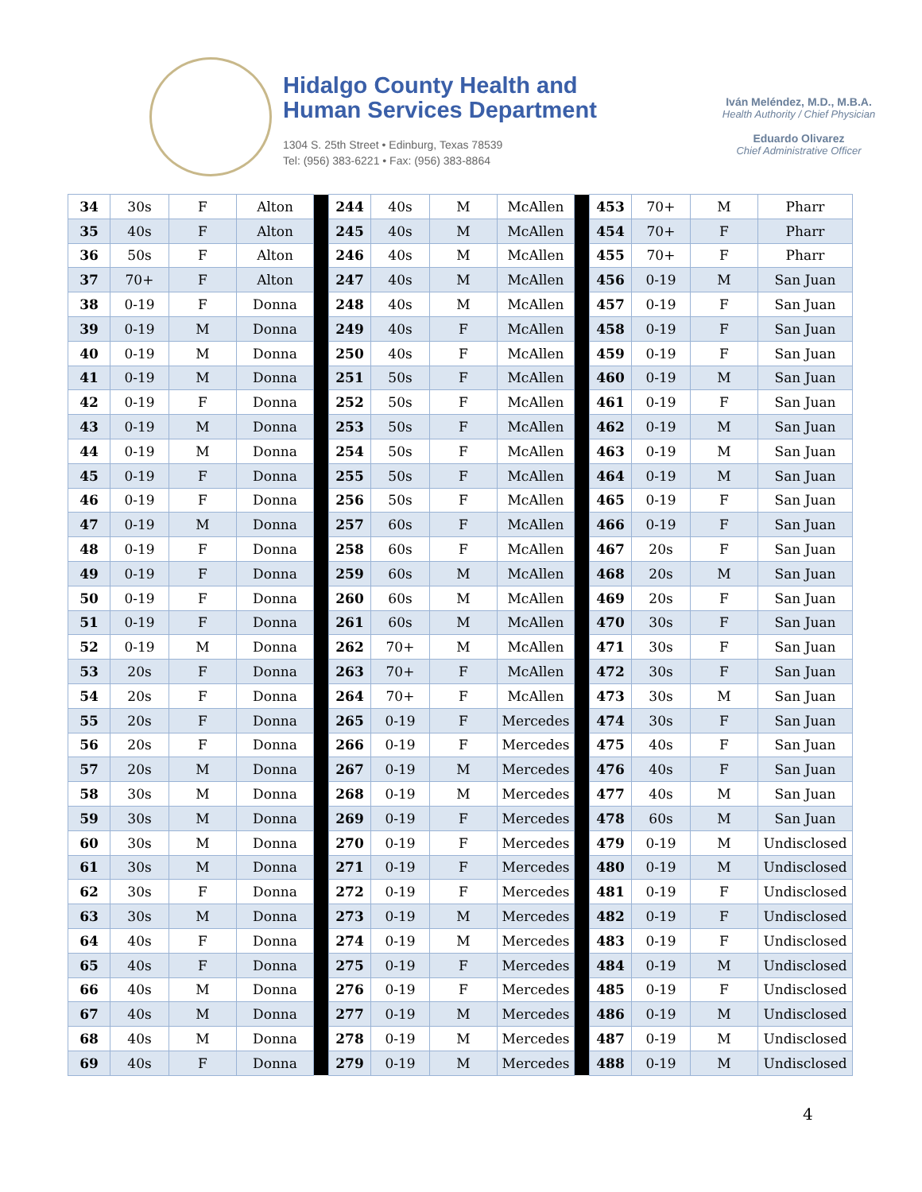Hidalgo County Health and
Human Services Department
1304 S. 25th Street • Edinburg, Texas 78539
Tel: (956) 383-6221 • Fax: (956) 383-8864
Iván Meléndez, M.D., M.B.A.
Health Authority / Chief Physician
Eduardo Olivarez
Chief Administrative Officer
| 34 | 30s | F | Alton | | 244 | 40s | M | McAllen | | 453 | 70+ | M | Pharr |
| 35 | 40s | F | Alton | | 245 | 40s | M | McAllen | | 454 | 70+ | F | Pharr |
| 36 | 50s | F | Alton | | 246 | 40s | M | McAllen | | 455 | 70+ | F | Pharr |
| 37 | 70+ | F | Alton | | 247 | 40s | M | McAllen | | 456 | 0-19 | M | San Juan |
| 38 | 0-19 | F | Donna | | 248 | 40s | M | McAllen | | 457 | 0-19 | F | San Juan |
| 39 | 0-19 | M | Donna | | 249 | 40s | F | McAllen | | 458 | 0-19 | F | San Juan |
| 40 | 0-19 | M | Donna | | 250 | 40s | F | McAllen | | 459 | 0-19 | F | San Juan |
| 41 | 0-19 | M | Donna | | 251 | 50s | F | McAllen | | 460 | 0-19 | M | San Juan |
| 42 | 0-19 | F | Donna | | 252 | 50s | F | McAllen | | 461 | 0-19 | F | San Juan |
| 43 | 0-19 | M | Donna | | 253 | 50s | F | McAllen | | 462 | 0-19 | M | San Juan |
| 44 | 0-19 | M | Donna | | 254 | 50s | F | McAllen | | 463 | 0-19 | M | San Juan |
| 45 | 0-19 | F | Donna | | 255 | 50s | F | McAllen | | 464 | 0-19 | M | San Juan |
| 46 | 0-19 | F | Donna | | 256 | 50s | F | McAllen | | 465 | 0-19 | F | San Juan |
| 47 | 0-19 | M | Donna | | 257 | 60s | F | McAllen | | 466 | 0-19 | F | San Juan |
| 48 | 0-19 | F | Donna | | 258 | 60s | F | McAllen | | 467 | 20s | F | San Juan |
| 49 | 0-19 | F | Donna | | 259 | 60s | M | McAllen | | 468 | 20s | M | San Juan |
| 50 | 0-19 | F | Donna | | 260 | 60s | M | McAllen | | 469 | 20s | F | San Juan |
| 51 | 0-19 | F | Donna | | 261 | 60s | M | McAllen | | 470 | 30s | F | San Juan |
| 52 | 0-19 | M | Donna | | 262 | 70+ | M | McAllen | | 471 | 30s | F | San Juan |
| 53 | 20s | F | Donna | | 263 | 70+ | F | McAllen | | 472 | 30s | F | San Juan |
| 54 | 20s | F | Donna | | 264 | 70+ | F | McAllen | | 473 | 30s | M | San Juan |
| 55 | 20s | F | Donna | | 265 | 0-19 | F | Mercedes | | 474 | 30s | F | San Juan |
| 56 | 20s | F | Donna | | 266 | 0-19 | F | Mercedes | | 475 | 40s | F | San Juan |
| 57 | 20s | M | Donna | | 267 | 0-19 | M | Mercedes | | 476 | 40s | F | San Juan |
| 58 | 30s | M | Donna | | 268 | 0-19 | M | Mercedes | | 477 | 40s | M | San Juan |
| 59 | 30s | M | Donna | | 269 | 0-19 | F | Mercedes | | 478 | 60s | M | San Juan |
| 60 | 30s | M | Donna | | 270 | 0-19 | F | Mercedes | | 479 | 0-19 | M | Undisclosed |
| 61 | 30s | M | Donna | | 271 | 0-19 | F | Mercedes | | 480 | 0-19 | M | Undisclosed |
| 62 | 30s | F | Donna | | 272 | 0-19 | F | Mercedes | | 481 | 0-19 | F | Undisclosed |
| 63 | 30s | M | Donna | | 273 | 0-19 | M | Mercedes | | 482 | 0-19 | F | Undisclosed |
| 64 | 40s | F | Donna | | 274 | 0-19 | M | Mercedes | | 483 | 0-19 | F | Undisclosed |
| 65 | 40s | F | Donna | | 275 | 0-19 | F | Mercedes | | 484 | 0-19 | M | Undisclosed |
| 66 | 40s | M | Donna | | 276 | 0-19 | F | Mercedes | | 485 | 0-19 | F | Undisclosed |
| 67 | 40s | M | Donna | | 277 | 0-19 | M | Mercedes | | 486 | 0-19 | M | Undisclosed |
| 68 | 40s | M | Donna | | 278 | 0-19 | M | Mercedes | | 487 | 0-19 | M | Undisclosed |
| 69 | 40s | F | Donna | | 279 | 0-19 | M | Mercedes | | 488 | 0-19 | M | Undisclosed |
4